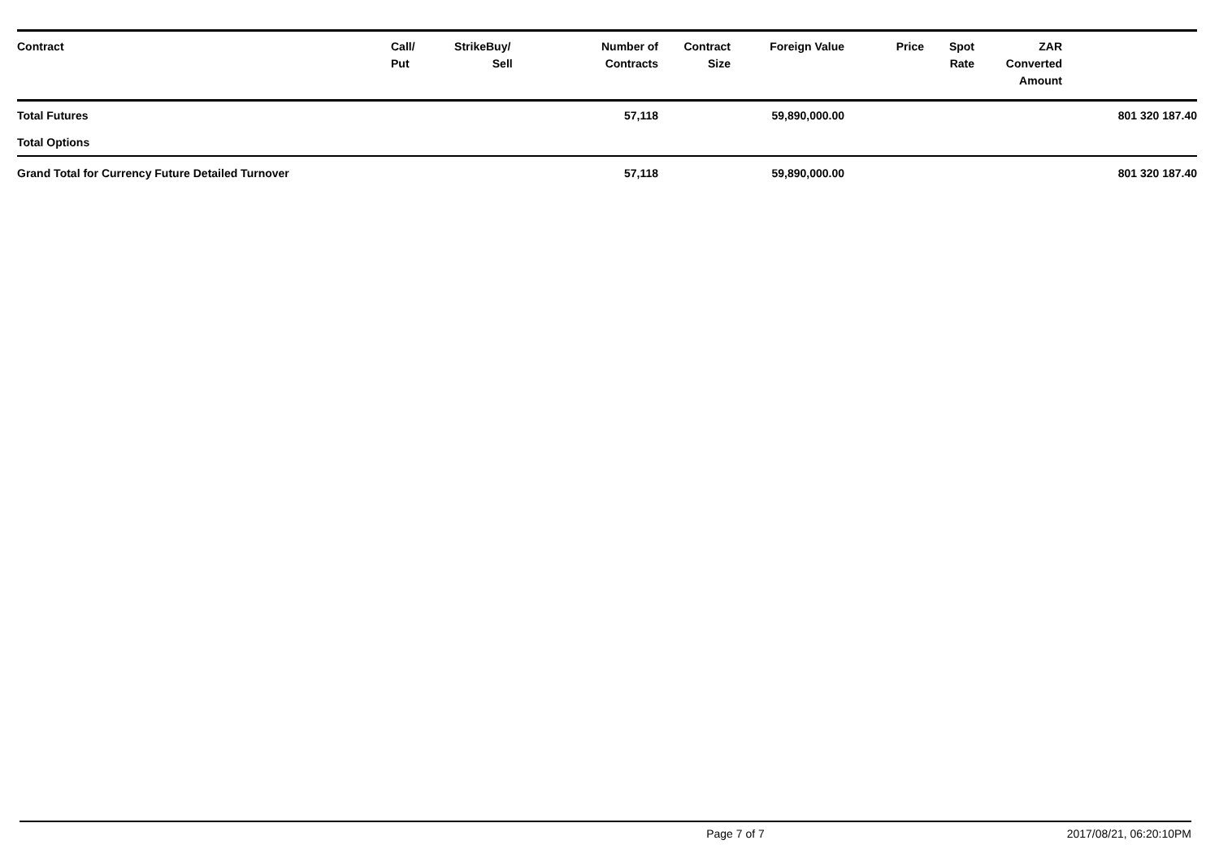| Contract | Call/ Put | Strike | Buy/ Sell | Number of Contracts | Contract Size | Foreign Value | Price | Spot Rate | ZAR Converted Amount | |
| --- | --- | --- | --- | --- | --- | --- | --- | --- | --- | --- |
| Total Futures | | | | 57,118 | | 59,890,000.00 | | | | 801 320 187.40 |
| Total Options | | | | | | | | | | |
| Grand Total for Currency Future Detailed Turnover | | | | 57,118 | | 59,890,000.00 | | | | 801 320 187.40 |
Page 7 of 7 2017/08/21, 06:20:10PM